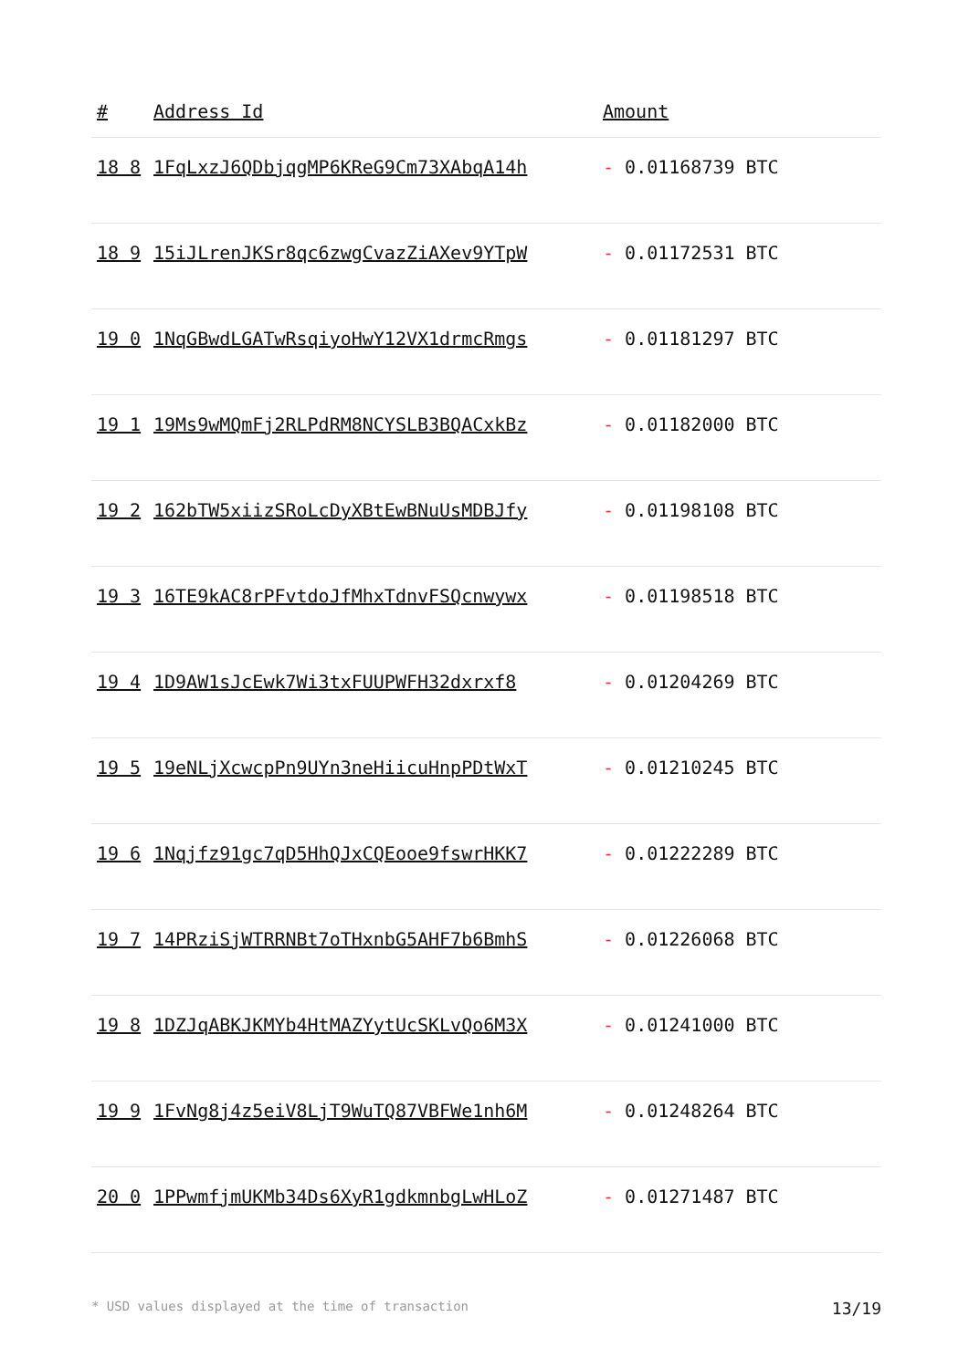| # | Address Id | Amount |
| --- | --- | --- |
| 18 8 | 1FqLxzJ6QDbjqgMP6KReG9Cm73XAbqA14h | - 0.01168739 BTC |
| 18 9 | 15iJLrenJKSr8qc6zwgCvazZiAXev9YTpW | - 0.01172531 BTC |
| 19 0 | 1NqGBwdLGATwRsqiyoHwY12VX1drmcRmgs | - 0.01181297 BTC |
| 19 1 | 19Ms9wMQmFj2RLPdRM8NCYSLB3BQACxkBz | - 0.01182000 BTC |
| 19 2 | 162bTW5xiizSRoLcDyXBtEwBNuUsMDBJfy | - 0.01198108 BTC |
| 19 3 | 16TE9kAC8rPFvtdoJfMhxTdnvFSQcnwywx | - 0.01198518 BTC |
| 19 4 | 1D9AW1sJcEwk7Wi3txFUUPWFH32dxrxf8 | - 0.01204269 BTC |
| 19 5 | 19eNLjXcwcpPn9UYn3neHiicuHnpPDtWxT | - 0.01210245 BTC |
| 19 6 | 1Nqjfz91gc7qD5HhQJxCQEooe9fswrHKK7 | - 0.01222289 BTC |
| 19 7 | 14PRziSjWTRRNBt7oTHxnbG5AHF7b6BmhS | - 0.01226068 BTC |
| 19 8 | 1DZJqABKJKMYb4HtMAZYytUcSKLvQo6M3X | - 0.01241000 BTC |
| 19 9 | 1FvNg8j4z5eiV8LjT9WuTQ87VBFWe1nh6M | - 0.01248264 BTC |
| 20 0 | 1PPwmfjmUKMb34Ds6XyR1gdkmnbgLwHLoZ | - 0.01271487 BTC |
* USD values displayed at the time of transaction 13/19